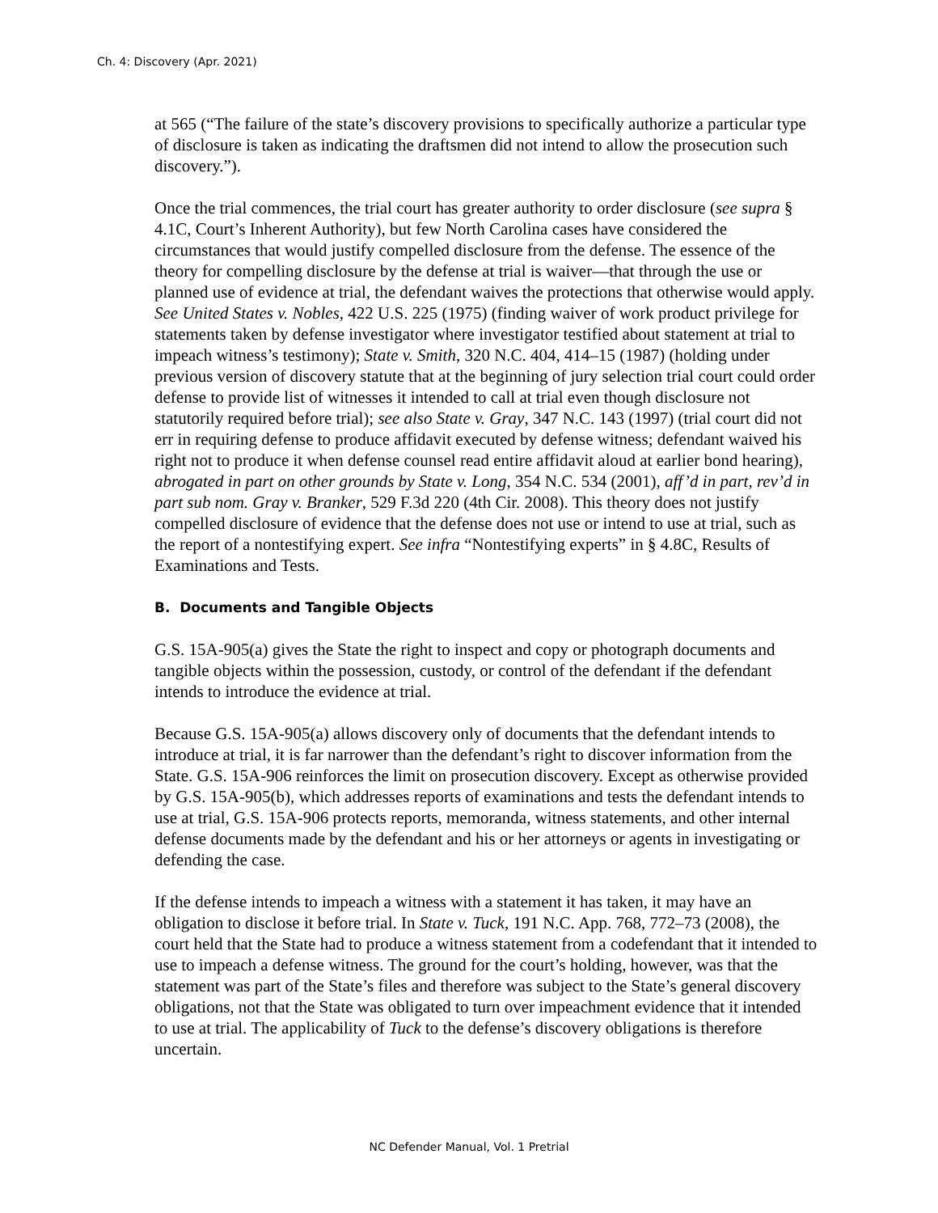Ch. 4: Discovery (Apr. 2021)
at 565 (“The failure of the state’s discovery provisions to specifically authorize a particular type of disclosure is taken as indicating the draftsmen did not intend to allow the prosecution such discovery.”).
Once the trial commences, the trial court has greater authority to order disclosure (see supra § 4.1C, Court’s Inherent Authority), but few North Carolina cases have considered the circumstances that would justify compelled disclosure from the defense. The essence of the theory for compelling disclosure by the defense at trial is waiver—that through the use or planned use of evidence at trial, the defendant waives the protections that otherwise would apply. See United States v. Nobles, 422 U.S. 225 (1975) (finding waiver of work product privilege for statements taken by defense investigator where investigator testified about statement at trial to impeach witness’s testimony); State v. Smith, 320 N.C. 404, 414–15 (1987) (holding under previous version of discovery statute that at the beginning of jury selection trial court could order defense to provide list of witnesses it intended to call at trial even though disclosure not statutorily required before trial); see also State v. Gray, 347 N.C. 143 (1997) (trial court did not err in requiring defense to produce affidavit executed by defense witness; defendant waived his right not to produce it when defense counsel read entire affidavit aloud at earlier bond hearing), abrogated in part on other grounds by State v. Long, 354 N.C. 534 (2001), aff’d in part, rev’d in part sub nom. Gray v. Branker, 529 F.3d 220 (4th Cir. 2008). This theory does not justify compelled disclosure of evidence that the defense does not use or intend to use at trial, such as the report of a nontestifying expert. See infra “Nontestifying experts” in § 4.8C, Results of Examinations and Tests.
B. Documents and Tangible Objects
G.S. 15A-905(a) gives the State the right to inspect and copy or photograph documents and tangible objects within the possession, custody, or control of the defendant if the defendant intends to introduce the evidence at trial.
Because G.S. 15A-905(a) allows discovery only of documents that the defendant intends to introduce at trial, it is far narrower than the defendant’s right to discover information from the State. G.S. 15A-906 reinforces the limit on prosecution discovery. Except as otherwise provided by G.S. 15A-905(b), which addresses reports of examinations and tests the defendant intends to use at trial, G.S. 15A-906 protects reports, memoranda, witness statements, and other internal defense documents made by the defendant and his or her attorneys or agents in investigating or defending the case.
If the defense intends to impeach a witness with a statement it has taken, it may have an obligation to disclose it before trial. In State v. Tuck, 191 N.C. App. 768, 772–73 (2008), the court held that the State had to produce a witness statement from a codefendant that it intended to use to impeach a defense witness. The ground for the court’s holding, however, was that the statement was part of the State’s files and therefore was subject to the State’s general discovery obligations, not that the State was obligated to turn over impeachment evidence that it intended to use at trial. The applicability of Tuck to the defense’s discovery obligations is therefore uncertain.
NC Defender Manual, Vol. 1 Pretrial